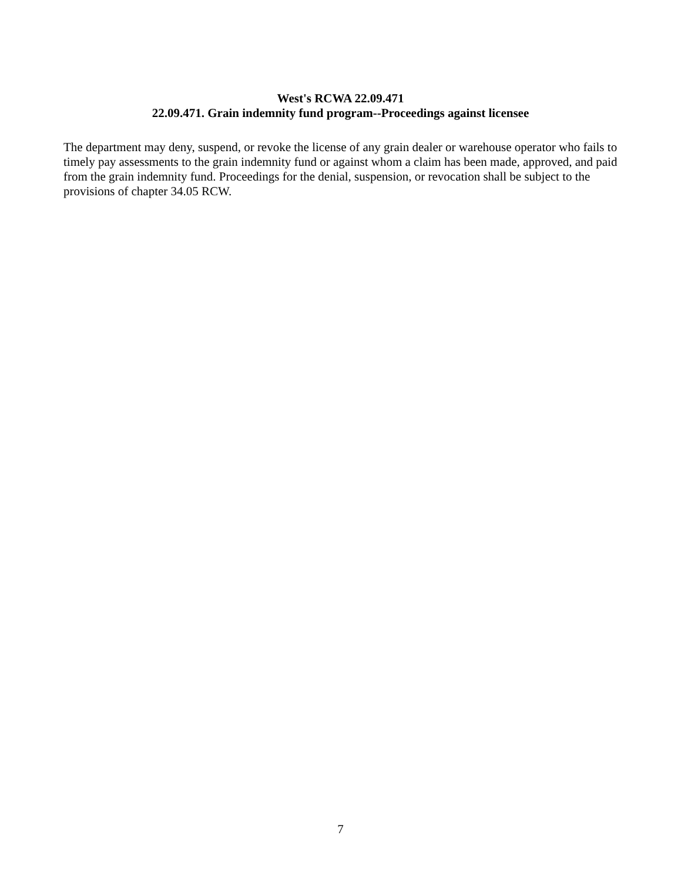West's RCWA 22.09.471
22.09.471. Grain indemnity fund program--Proceedings against licensee
The department may deny, suspend, or revoke the license of any grain dealer or warehouse operator who fails to timely pay assessments to the grain indemnity fund or against whom a claim has been made, approved, and paid from the grain indemnity fund. Proceedings for the denial, suspension, or revocation shall be subject to the provisions of chapter 34.05 RCW.
7